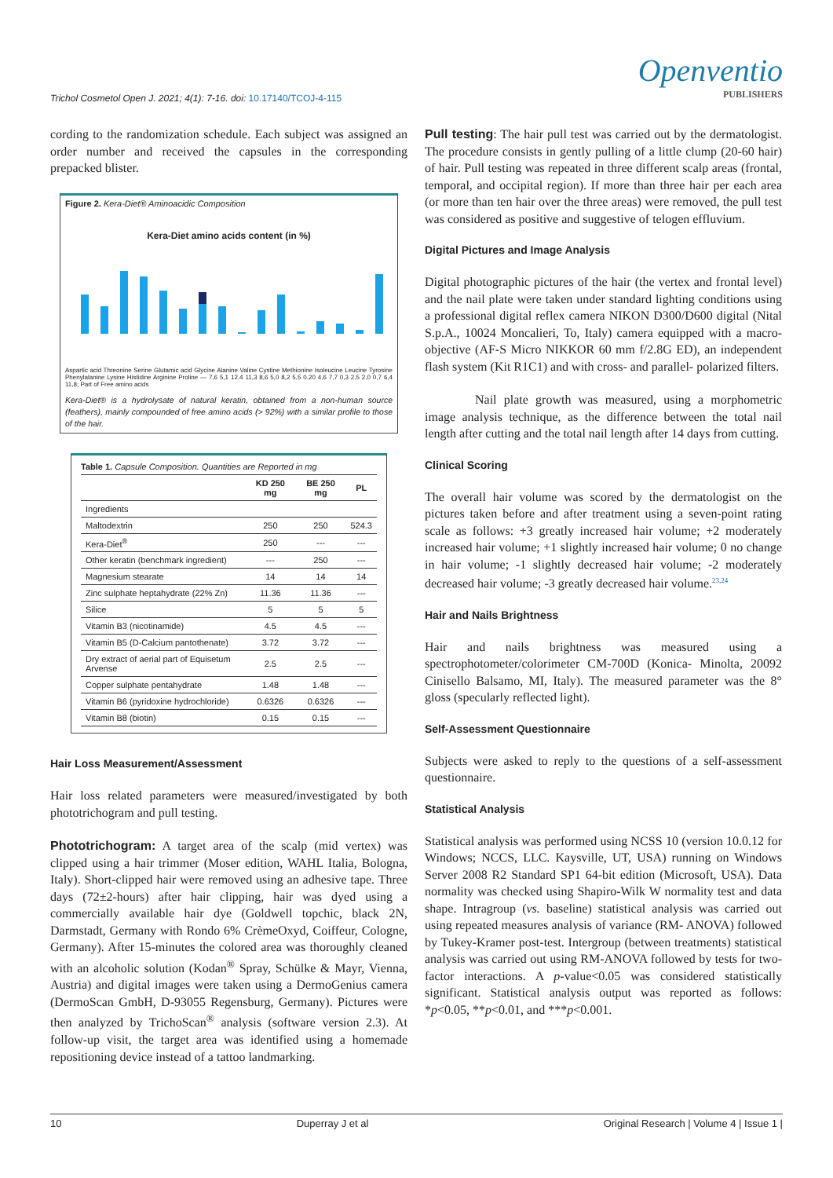Trichol Cosmetol Open J. 2021; 4(1): 7-16. doi: 10.17140/TCOJ-4-115
Openventio
PUBLISHERS
cording to the randomization schedule. Each subject was assigned an order number and received the capsules in the corresponding prepacked blister.
Figure 2. Kera-Diet® Aminoacidic Composition
Kera-Diet amino acids content (in %)
Aspartic acid Threonine Serine Glutamic acid Glycine Alanine Valine Cystine Methionine Isoleucine Leucine Tyrosine Phenylalanine Lysine Histidine Arginine Proline — 7,6 5,1 12.4 11,3 8,6 5,0 8,2 5,5 0.20 4,6 7,7 0,3 2,5 2,0 0,7 6,4 11,8; Part of Free amino acids
Kera-Diet® is a hydrolysate of natural keratin, obtained from a non-human source (feathers), mainly compounded of free amino acids (> 92%) with a similar profile to those of the hair.
Table 1. Capsule Composition. Quantities are Reported in mg
| | KD 250 mg | BE 250 mg | PL |
| --- | --- | --- | --- |
| Ingredients | | | |
| Maltodextrin | 250 | 250 | 524.3 |
| Kera-Diet<sup>®</sup> | 250 | --- | --- |
| Other keratin (benchmark ingredient) | --- | 250 | --- |
| Magnesium stearate | 14 | 14 | 14 |
| Zinc sulphate heptahydrate (22% Zn) | 11.36 | 11.36 | --- |
| Silice | 5 | 5 | 5 |
| Vitamin B3 (nicotinamide) | 4.5 | 4.5 | --- |
| Vitamin B5 (D-Calcium pantothenate) | 3.72 | 3.72 | --- |
| Dry extract of aerial part of Equisetum Arvense | 2.5 | 2.5 | --- |
| Copper sulphate pentahydrate | 1.48 | 1.48 | --- |
| Vitamin B6 (pyridoxine hydrochloride) | 0.6326 | 0.6326 | --- |
| Vitamin B8 (biotin) | 0.15 | 0.15 | --- |
Hair Loss Measurement/Assessment
Hair loss related parameters were measured/investigated by both phototrichogram and pull testing.
Phototrichogram: A target area of the scalp (mid vertex) was clipped using a hair trimmer (Moser edition, WAHL Italia, Bologna, Italy). Short-clipped hair were removed using an adhesive tape. Three days (72±2-hours) after hair clipping, hair was dyed using a commercially available hair dye (Goldwell topchic, black 2N, Darmstadt, Germany with Rondo 6% CrèmeOxyd, Coiffeur, Cologne, Germany). After 15-minutes the colored area was thoroughly cleaned with an alcoholic solution (Kodan<sup>®</sup> Spray, Schülke & Mayr, Vienna, Austria) and digital images were taken using a DermoGenius camera (DermoScan GmbH, D-93055 Regensburg, Germany). Pictures were then analyzed by TrichoScan<sup>®</sup> analysis (software version 2.3). At follow-up visit, the target area was identified using a homemade repositioning device instead of a tattoo landmarking.
Pull testing: The hair pull test was carried out by the dermatologist. The procedure consists in gently pulling of a little clump (20-60 hair) of hair. Pull testing was repeated in three different scalp areas (frontal, temporal, and occipital region). If more than three hair per each area (or more than ten hair over the three areas) were removed, the pull test was considered as positive and suggestive of telogen effluvium.
Digital Pictures and Image Analysis
Digital photographic pictures of the hair (the vertex and frontal level) and the nail plate were taken under standard lighting conditions using a professional digital reflex camera NIKON D300/D600 digital (Nital S.p.A., 10024 Moncalieri, To, Italy) camera equipped with a macro-objective (AF-S Micro NIKKOR 60 mm f/2.8G ED), an independent flash system (Kit R1C1) and with cross- and parallel- polarized filters.
Nail plate growth was measured, using a morphometric image analysis technique, as the difference between the total nail length after cutting and the total nail length after 14 days from cutting.
Clinical Scoring
The overall hair volume was scored by the dermatologist on the pictures taken before and after treatment using a seven-point rating scale as follows: +3 greatly increased hair volume; +2 moderately increased hair volume; +1 slightly increased hair volume; 0 no change in hair volume; -1 slightly decreased hair volume; -2 moderately decreased hair volume; -3 greatly decreased hair volume.<sup>23,24</sup>
Hair and Nails Brightness
Hair and nails brightness was measured using a spectrophotometer/colorimeter CM-700D (Konica- Minolta, 20092 Cinisello Balsamo, MI, Italy). The measured parameter was the 8° gloss (specularly reflected light).
Self-Assessment Questionnaire
Subjects were asked to reply to the questions of a self-assessment questionnaire.
Statistical Analysis
Statistical analysis was performed using NCSS 10 (version 10.0.12 for Windows; NCCS, LLC. Kaysville, UT, USA) running on Windows Server 2008 R2 Standard SP1 64-bit edition (Microsoft, USA). Data normality was checked using Shapiro-Wilk W normality test and data shape. Intragroup (vs. baseline) statistical analysis was carried out using repeated measures analysis of variance (RM- ANOVA) followed by Tukey-Kramer post-test. Intergroup (between treatments) statistical analysis was carried out using RM-ANOVA followed by tests for two-factor interactions. A p-value<0.05 was considered statistically significant. Statistical analysis output was reported as follows: *p<0.05, **p<0.01, and ***p<0.001.
10 Duperray J et al Original Research | Volume 4 | Issue 1 |